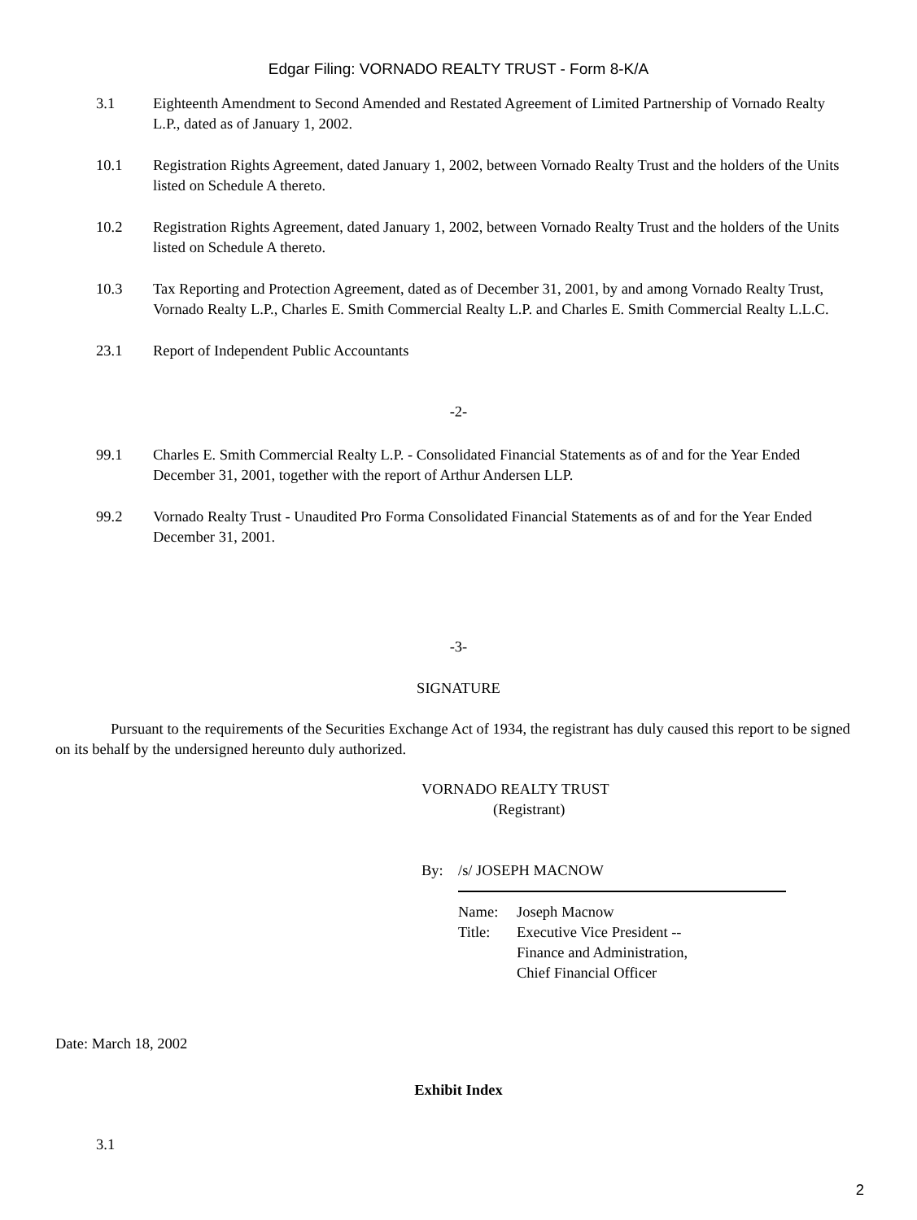Edgar Filing: VORNADO REALTY TRUST - Form 8-K/A
3.1 Eighteenth Amendment to Second Amended and Restated Agreement of Limited Partnership of Vornado Realty L.P., dated as of January 1, 2002.
10.1 Registration Rights Agreement, dated January 1, 2002, between Vornado Realty Trust and the holders of the Units listed on Schedule A thereto.
10.2 Registration Rights Agreement, dated January 1, 2002, between Vornado Realty Trust and the holders of the Units listed on Schedule A thereto.
10.3 Tax Reporting and Protection Agreement, dated as of December 31, 2001, by and among Vornado Realty Trust, Vornado Realty L.P., Charles E. Smith Commercial Realty L.P. and Charles E. Smith Commercial Realty L.L.C.
23.1 Report of Independent Public Accountants
-2-
99.1 Charles E. Smith Commercial Realty L.P. - Consolidated Financial Statements as of and for the Year Ended December 31, 2001, together with the report of Arthur Andersen LLP.
99.2 Vornado Realty Trust - Unaudited Pro Forma Consolidated Financial Statements as of and for the Year Ended December 31, 2001.
-3-
SIGNATURE
Pursuant to the requirements of the Securities Exchange Act of 1934, the registrant has duly caused this report to be signed on its behalf by the undersigned hereunto duly authorized.
VORNADO REALTY TRUST
(Registrant)
By: /s/ JOSEPH MACNOW
Name:
Title:
Joseph Macnow
Executive Vice President --
Finance and Administration,
Chief Financial Officer
Date: March 18, 2002
Exhibit Index
3.1
2